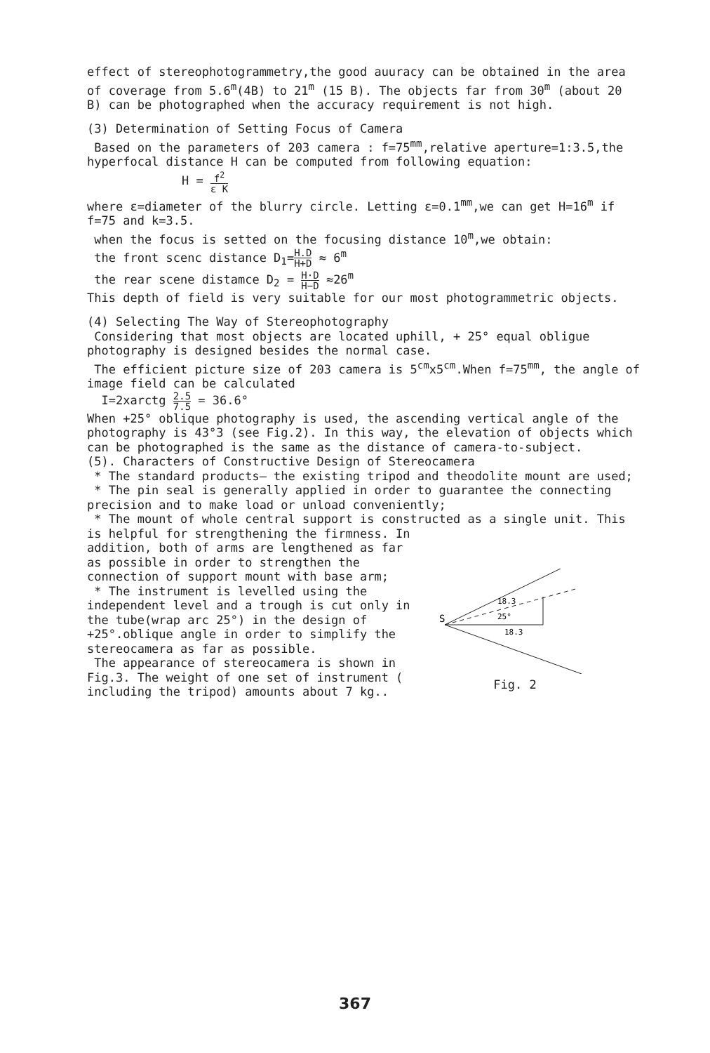effect of stereophotogrammetry,the good auuracy can be obtained in the area of coverage from 5.6<sup>m</sup>(4B) to 21<sup>m</sup> (15 B). The objects far from 30<sup>m</sup> (about 20 B) can be photographed when the accuracy requirement is not high.
(3) Determination of Setting Focus of Camera
Based on the parameters of 203 camera : f=75<sup>mm</sup>,relative aperture=1:3.5,the hyperfocal distance H can be computed from following equation:
H = f<sup>2</sup> ε K
where ε=diameter of the blurry circle. Letting ε=0.1<sup>mm</sup>,we can get H=16<sup>m</sup> if f=75 and k=3.5.
when the focus is setted on the focusing distance 10<sup>m</sup>,we obtain:
the front scenc distance D<sub>1</sub>=H.D H+D ≈ 6<sup>m</sup>
the rear scene distamce D<sub>2</sub> = H·D H−D ≈26<sup>m</sup>
This depth of field is very suitable for our most photogrammetric objects.
(4) Selecting The Way of Stereophotography
Considering that most objects are located uphill, + 25° equal obligue photography is designed besides the normal case.
The efficient picture size of 203 camera is 5<sup>cm</sup>x5<sup>cm</sup>.When f=75<sup>mm</sup>, the angle of image field can be calculated
I=2xarctg 2.5 7.5 = 36.6°
When +25° oblique photography is used, the ascending vertical angle of the photography is 43°3 (see Fig.2). In this way, the elevation of objects which can be photographed is the same as the distance of camera-to-subject.
(5). Characters of Constructive Design of Stereocamera
* The standard products— the existing tripod and theodolite mount are used;
* The pin seal is generally applied in order to guarantee the connecting precision and to make load or unload conveniently;
* The mount of whole central support is constructed as a single unit. This is helpful for strengthening the firmness. In
addition, both of arms are lengthened as far as possible in order to strengthen the connection of support mount with base arm;
* The instrument is levelled using the independent level and a trough is cut only in the tube(wrap arc 25°) in the design of +25°.oblique angle in order to simplify the stereocamera as far as possible.
The appearance of stereocamera is shown in Fig.3. The weight of one set of instrument ( including the tripod) amounts about 7 kg..
S
18.3
25°
18.3
Fig. 2
367